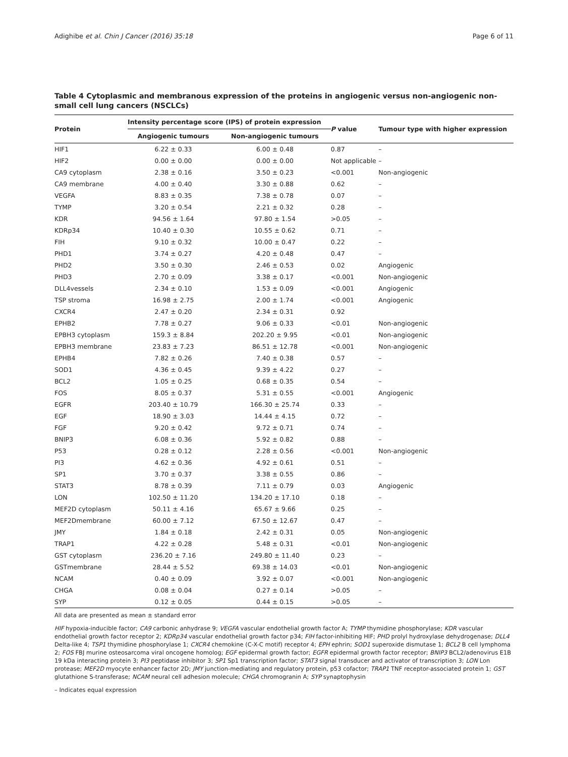Adighibe et al. Chin J Cancer (2016) 35:18 Page 6 of 11
Table 4 Cytoplasmic and membranous expression of the proteins in angiogenic versus non-angiogenic non-small cell lung cancers (NSCLCs)
| Protein | Intensity percentage score (IPS) of protein expression | | P value | Tumour type with higher expression |
| --- | --- | --- | --- | --- |
| | Angiogenic tumours | Non-angiogenic tumours | | |
| HIF1 | 6.22 ± 0.33 | 6.00 ± 0.48 | 0.87 | – |
| HIF2 | 0.00 ± 0.00 | 0.00 ± 0.00 | Not applicable | – |
| CA9 cytoplasm | 2.38 ± 0.16 | 3.50 ± 0.23 | <0.001 | Non-angiogenic |
| CA9 membrane | 4.00 ± 0.40 | 3.30 ± 0.88 | 0.62 | – |
| VEGFA | 8.83 ± 0.35 | 7.38 ± 0.78 | 0.07 | – |
| TYMP | 3.20 ± 0.54 | 2.21 ± 0.32 | 0.28 | – |
| KDR | 94.56 ± 1.64 | 97.80 ± 1.54 | >0.05 | – |
| KDRp34 | 10.40 ± 0.30 | 10.55 ± 0.62 | 0.71 | – |
| FIH | 9.10 ± 0.32 | 10.00 ± 0.47 | 0.22 | – |
| PHD1 | 3.74 ± 0.27 | 4.20 ± 0.48 | 0.47 | – |
| PHD2 | 3.50 ± 0.30 | 2.46 ± 0.53 | 0.02 | Angiogenic |
| PHD3 | 2.70 ± 0.09 | 3.38 ± 0.17 | <0.001 | Non-angiogenic |
| DLL4vessels | 2.34 ± 0.10 | 1.53 ± 0.09 | <0.001 | Angiogenic |
| TSP stroma | 16.98 ± 2.75 | 2.00 ± 1.74 | <0.001 | Angiogenic |
| CXCR4 | 2.47 ± 0.20 | 2.34 ± 0.31 | 0.92 | |
| EPHB2 | 7.78 ± 0.27 | 9.06 ± 0.33 | <0.01 | Non-angiogenic |
| EPBH3 cytoplasm | 159.3 ± 8.84 | 202.20 ± 9.95 | <0.01 | Non-angiogenic |
| EPBH3 membrane | 23.83 ± 7.23 | 86.51 ± 12.78 | <0.001 | Non-angiogenic |
| EPHB4 | 7.82 ± 0.26 | 7.40 ± 0.38 | 0.57 | – |
| SOD1 | 4.36 ± 0.45 | 9.39 ± 4.22 | 0.27 | – |
| BCL2 | 1.05 ± 0.25 | 0.68 ± 0.35 | 0.54 | – |
| FOS | 8.05 ± 0.37 | 5.31 ± 0.55 | <0.001 | Angiogenic |
| EGFR | 203.40 ± 10.79 | 166.30 ± 25.74 | 0.33 | – |
| EGF | 18.90 ± 3.03 | 14.44 ± 4.15 | 0.72 | – |
| FGF | 9.20 ± 0.42 | 9.72 ± 0.71 | 0.74 | – |
| BNIP3 | 6.08 ± 0.36 | 5.92 ± 0.82 | 0.88 | – |
| P53 | 0.28 ± 0.12 | 2.28 ± 0.56 | <0.001 | Non-angiogenic |
| PI3 | 4.62 ± 0.36 | 4.92 ± 0.61 | 0.51 | – |
| SP1 | 3.70 ± 0.37 | 3.38 ± 0.55 | 0.86 | – |
| STAT3 | 8.78 ± 0.39 | 7.11 ± 0.79 | 0.03 | Angiogenic |
| LON | 102.50 ± 11.20 | 134.20 ± 17.10 | 0.18 | – |
| MEF2D cytoplasm | 50.11 ± 4.16 | 65.67 ± 9.66 | 0.25 | – |
| MEF2Dmembrane | 60.00 ± 7.12 | 67.50 ± 12.67 | 0.47 | – |
| JMY | 1.84 ± 0.18 | 2.42 ± 0.31 | 0.05 | Non-angiogenic |
| TRAP1 | 4.22 ± 0.28 | 5.48 ± 0.31 | <0.01 | Non-angiogenic |
| GST cytoplasm | 236.20 ± 7.16 | 249.80 ± 11.40 | 0.23 | – |
| GSTmembrane | 28.44 ± 5.52 | 69.38 ± 14.03 | <0.01 | Non-angiogenic |
| NCAM | 0.40 ± 0.09 | 3.92 ± 0.07 | <0.001 | Non-angiogenic |
| CHGA | 0.08 ± 0.04 | 0.27 ± 0.14 | >0.05 | – |
| SYP | 0.12 ± 0.05 | 0.44 ± 0.15 | >0.05 | – |
All data are presented as mean ± standard error
HIF hypoxia-inducible factor; CA9 carbonic anhydrase 9; VEGFA vascular endothelial growth factor A; TYMP thymidine phosphorylase; KDR vascular endothelial growth factor receptor 2; KDRp34 vascular endothelial growth factor p34; FIH factor-inhibiting HIF; PHD prolyl hydroxylase dehydrogenase; DLL4 Delta-like 4; TSP1 thymidine phosphorylase 1; CXCR4 chemokine (C-X-C motif) receptor 4; EPH ephrin; SOD1 superoxide dismutase 1; BCL2 B cell lymphoma 2; FOS FBJ murine osteosarcoma viral oncogene homolog; EGF epidermal growth factor; EGFR epidermal growth factor receptor; BNIP3 BCL2/adenovirus E1B 19 kDa interacting protein 3; PI3 peptidase inhibitor 3; SP1 Sp1 transcription factor; STAT3 signal transducer and activator of transcription 3; LON Lon protease; MEF2D myocyte enhancer factor 2D; JMY junction-mediating and regulatory protein, p53 cofactor; TRAP1 TNF receptor-associated protein 1; GST glutathione S-transferase; NCAM neural cell adhesion molecule; CHGA chromogranin A; SYP synaptophysin
– Indicates equal expression